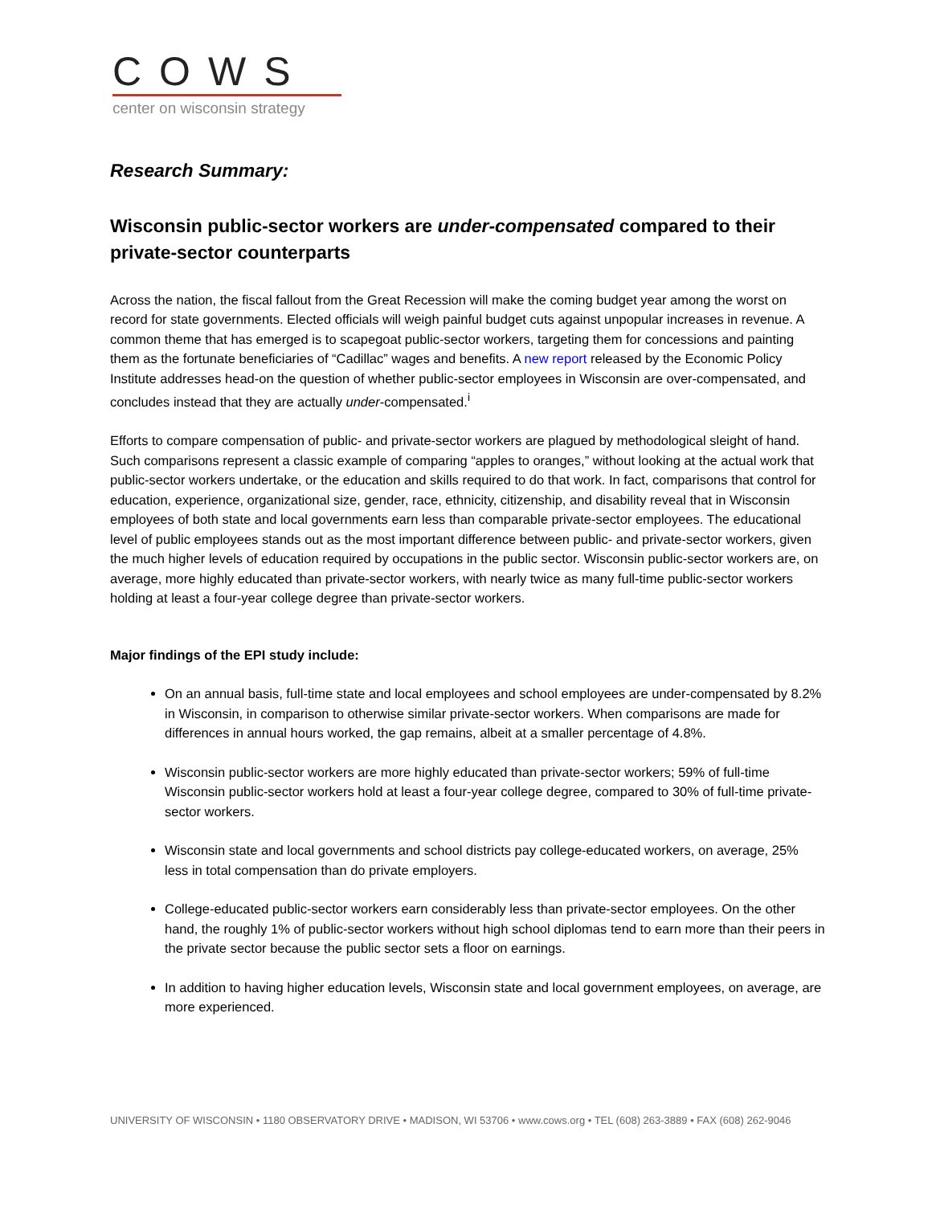COWS
center on wisconsin strategy
Research Summary:
Wisconsin public-sector workers are under-compensated compared to their private-sector counterparts
Across the nation, the fiscal fallout from the Great Recession will make the coming budget year among the worst on record for state governments. Elected officials will weigh painful budget cuts against unpopular increases in revenue. A common theme that has emerged is to scapegoat public-sector workers, targeting them for concessions and painting them as the fortunate beneficiaries of “Cadillac” wages and benefits. A new report released by the Economic Policy Institute addresses head-on the question of whether public-sector employees in Wisconsin are over-compensated, and concludes instead that they are actually under-compensated.<sup>i</sup>
Efforts to compare compensation of public- and private-sector workers are plagued by methodological sleight of hand. Such comparisons represent a classic example of comparing “apples to oranges,” without looking at the actual work that public-sector workers undertake, or the education and skills required to do that work. In fact, comparisons that control for education, experience, organizational size, gender, race, ethnicity, citizenship, and disability reveal that in Wisconsin employees of both state and local governments earn less than comparable private-sector employees. The educational level of public employees stands out as the most important difference between public- and private-sector workers, given the much higher levels of education required by occupations in the public sector. Wisconsin public-sector workers are, on average, more highly educated than private-sector workers, with nearly twice as many full-time public-sector workers holding at least a four-year college degree than private-sector workers.
Major findings of the EPI study include:
On an annual basis, full-time state and local employees and school employees are under-compensated by 8.2% in Wisconsin, in comparison to otherwise similar private-sector workers. When comparisons are made for differences in annual hours worked, the gap remains, albeit at a smaller percentage of 4.8%.
Wisconsin public-sector workers are more highly educated than private-sector workers; 59% of full-time Wisconsin public-sector workers hold at least a four-year college degree, compared to 30% of full-time private-sector workers.
Wisconsin state and local governments and school districts pay college-educated workers, on average, 25% less in total compensation than do private employers.
College-educated public-sector workers earn considerably less than private-sector employees. On the other hand, the roughly 1% of public-sector workers without high school diplomas tend to earn more than their peers in the private sector because the public sector sets a floor on earnings.
In addition to having higher education levels, Wisconsin state and local government employees, on average, are more experienced.
UNIVERSITY OF WISCONSIN • 1180 OBSERVATORY DRIVE • MADISON, WI 53706 • www.cows.org • TEL (608) 263-3889 • FAX (608) 262-9046